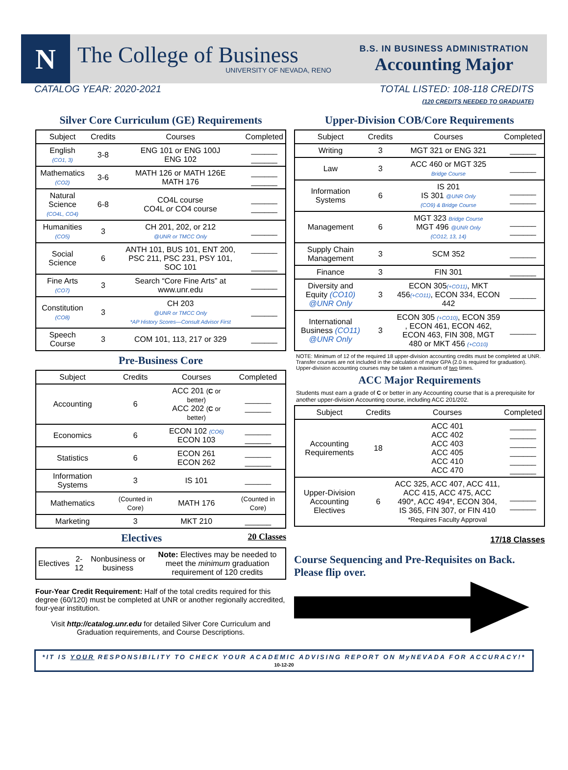N
The College of Business
UNIVERSITY OF NEVADA, RENO
B.S. IN BUSINESS ADMINISTRATION
Accounting Major
CATALOG YEAR: 2020-2021 TOTAL LISTED: 108-118 CREDITS
(120 CREDITS NEEDED TO GRADUATE)
Silver Core Curriculum (GE) Requirements
| Subject | Credits | Courses | Completed |
| --- | --- | --- | --- |
| English (CO1, 3) | 3-8 | ENG 101 or ENG 100J ENG 102 | ______ ______ |
| Mathematics (CO2) | 3-6 | MATH 126 or MATH 126E MATH 176 | ______ ______ |
| Natural Science (CO4L, CO4) | 6-8 | CO4L course CO4L or CO4 course | ______ ______ |
| Humanities (CO5) | 3 | CH 201, 202, or 212 @UNR or TMCC Only | ______ |
| Social Science | 6 | ANTH 101, BUS 101, ENT 200, PSC 211, PSC 231, PSY 101, SOC 101 | ______ ______ |
| Fine Arts (CO7) | 3 | Search “Core Fine Arts” at www.unr.edu | ______ |
| Constitution (CO8) | 3 | CH 203 @UNR or TMCC Only *AP History Scores—Consult Advisor First | ______ |
| Speech Course | 3 | COM 101, 113, 217 or 329 | ______ |
Pre-Business Core
| Subject | Credits | Courses | Completed |
| --- | --- | --- | --- |
| Accounting | 6 | ACC 201 ( C or better) ACC 202 ( C or better) | ______ ______ |
| Economics | 6 | ECON 102 (CO6) ECON 103 | ______ ______ |
| Statistics | 6 | ECON 261 ECON 262 | ______ ______ |
| Information Systems | 3 | IS 101 | ______ |
| Mathematics | (Counted in Core) | MATH 176 | (Counted in Core) |
| Marketing | 3 | MKT 210 | ______ |
Electives 20 Classes
| Electives | 2-12 | Nonbusiness or business | Note: Electives may be needed to meet the minimum graduation requirement of 120 credits |
Four-Year Credit Requirement: Half of the total credits required for this degree (60/120) must be completed at UNR or another regionally accredited, four-year institution.
Visit http://catalog.unr.edu for detailed Silver Core Curriculum and Graduation requirements, and Course Descriptions.
Upper-Division COB/Core Requirements
| Subject | Credits | Courses | Completed |
| --- | --- | --- | --- |
| Writing | 3 | MGT 321 or ENG 321 | ______ |
| Law | 3 | ACC 460 or MGT 325 Bridge Course | ______ |
| Information Systems | 6 | IS 201 IS 301 @UNR Only (CO9) & Bridge Course | ______ ______ |
| Management | 6 | MGT 323 Bridge Course MGT 496 @UNR Only (CO12, 13, 14) | ______ ______ |
| Supply Chain Management | 3 | SCM 352 | ______ |
| Finance | 3 | FIN 301 | ______ |
| Diversity and Equity (CO10) @UNR Only | 3 | ECON 305 (+CO11) , MKT 456 (+CO11) , ECON 334, ECON 442 | ______ |
| International Business (CO11) @UNR Only | 3 | ECON 305 (+CO10) , ECON 359 , ECON 461, ECON 462, ECON 463, FIN 308, MGT 480 or MKT 456 (+CO10) | ______ |
NOTE: Minimum of 12 of the required 18 upper-division accounting credits must be completed at UNR. Transfer courses are not included in the calculation of major GPA (2.0 is required for graduation). Upper-division accounting courses may be taken a maximum of two times.
ACC Major Requirements
Students must earn a grade of C or better in any Accounting course that is a prerequisite for another upper-division Accounting course, including ACC 201/202.
| Subject | Credits | Courses | Completed |
| --- | --- | --- | --- |
| Accounting Requirements | 18 | ACC 401 ACC 402 ACC 403 ACC 405 ACC 410 ACC 470 | ______ ______ ______ ______ ______ ______ |
| Upper-Division Accounting Electives | 6 | ACC 325, ACC 407, ACC 411, ACC 415, ACC 475, ACC 490*, ACC 494*, ECON 304, IS 365, FIN 307, or FIN 410 *Requires Faculty Approval | ______ ______ |
17/18 Classes
Course Sequencing and Pre-Requisites on Back. Please flip over.
*IT IS YOUR RESPONSIBILITY TO CHECK YOUR ACADEMIC ADVISING REPORT ON MyNEVADA FOR ACCURACY!* 10-12-20